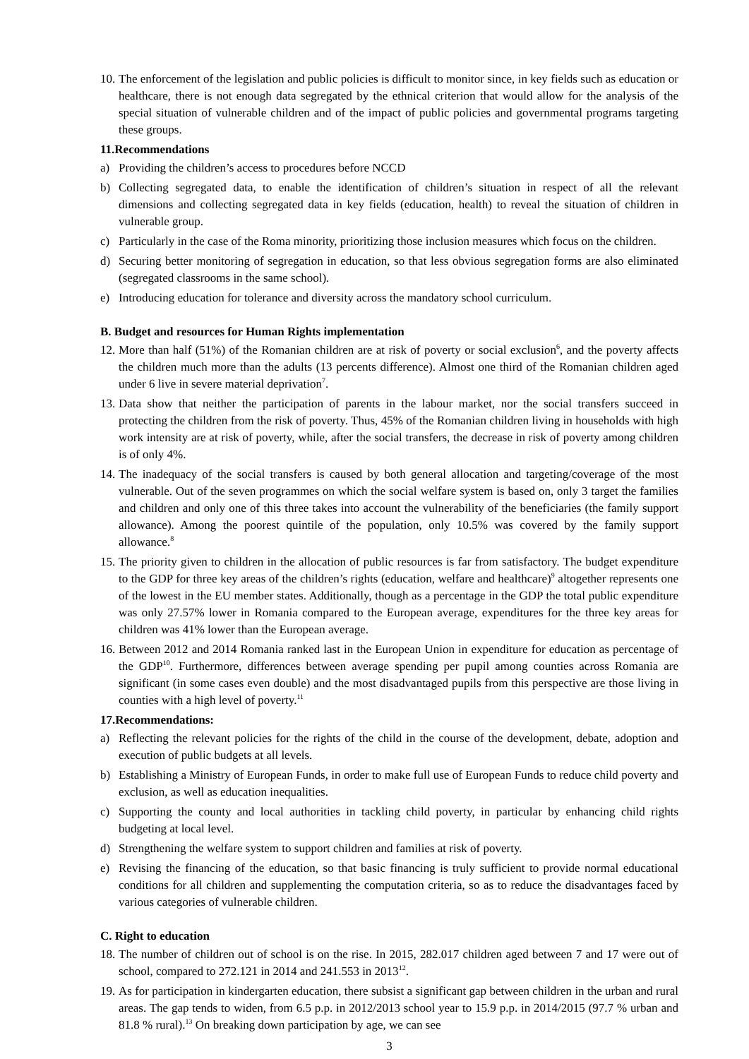10. The enforcement of the legislation and public policies is difficult to monitor since, in key fields such as education or healthcare, there is not enough data segregated by the ethnical criterion that would allow for the analysis of the special situation of vulnerable children and of the impact of public policies and governmental programs targeting these groups.
11.Recommendations
a) Providing the children’s access to procedures before NCCD
b) Collecting segregated data, to enable the identification of children’s situation in respect of all the relevant dimensions and collecting segregated data in key fields (education, health) to reveal the situation of children in vulnerable group.
c) Particularly in the case of the Roma minority, prioritizing those inclusion measures which focus on the children.
d) Securing better monitoring of segregation in education, so that less obvious segregation forms are also eliminated (segregated classrooms in the same school).
e) Introducing education for tolerance and diversity across the mandatory school curriculum.
B. Budget and resources for Human Rights implementation
12. More than half (51%) of the Romanian children are at risk of poverty or social exclusion<sup>6</sup>, and the poverty affects the children much more than the adults (13 percents difference). Almost one third of the Romanian children aged under 6 live in severe material deprivation<sup>7</sup>.
13. Data show that neither the participation of parents in the labour market, nor the social transfers succeed in protecting the children from the risk of poverty. Thus, 45% of the Romanian children living in households with high work intensity are at risk of poverty, while, after the social transfers, the decrease in risk of poverty among children is of only 4%.
14. The inadequacy of the social transfers is caused by both general allocation and targeting/coverage of the most vulnerable. Out of the seven programmes on which the social welfare system is based on, only 3 target the families and children and only one of this three takes into account the vulnerability of the beneficiaries (the family support allowance). Among the poorest quintile of the population, only 10.5% was covered by the family support allowance.<sup>8</sup>
15. The priority given to children in the allocation of public resources is far from satisfactory. The budget expenditure to the GDP for three key areas of the children’s rights (education, welfare and healthcare)<sup>9</sup> altogether represents one of the lowest in the EU member states. Additionally, though as a percentage in the GDP the total public expenditure was only 27.57% lower in Romania compared to the European average, expenditures for the three key areas for children was 41% lower than the European average.
16. Between 2012 and 2014 Romania ranked last in the European Union in expenditure for education as percentage of the GDP<sup>10</sup>. Furthermore, differences between average spending per pupil among counties across Romania are significant (in some cases even double) and the most disadvantaged pupils from this perspective are those living in counties with a high level of poverty.<sup>11</sup>
17.Recommendations:
a) Reflecting the relevant policies for the rights of the child in the course of the development, debate, adoption and execution of public budgets at all levels.
b) Establishing a Ministry of European Funds, in order to make full use of European Funds to reduce child poverty and exclusion, as well as education inequalities.
c) Supporting the county and local authorities in tackling child poverty, in particular by enhancing child rights budgeting at local level.
d) Strengthening the welfare system to support children and families at risk of poverty.
e) Revising the financing of the education, so that basic financing is truly sufficient to provide normal educational conditions for all children and supplementing the computation criteria, so as to reduce the disadvantages faced by various categories of vulnerable children.
C. Right to education
18. The number of children out of school is on the rise. In 2015, 282.017 children aged between 7 and 17 were out of school, compared to 272.121 in 2014 and 241.553 in 2013<sup>12</sup>.
19. As for participation in kindergarten education, there subsist a significant gap between children in the urban and rural areas. The gap tends to widen, from 6.5 p.p. in 2012/2013 school year to 15.9 p.p. in 2014/2015 (97.7 % urban and 81.8 % rural).<sup>13</sup> On breaking down participation by age, we can see
3